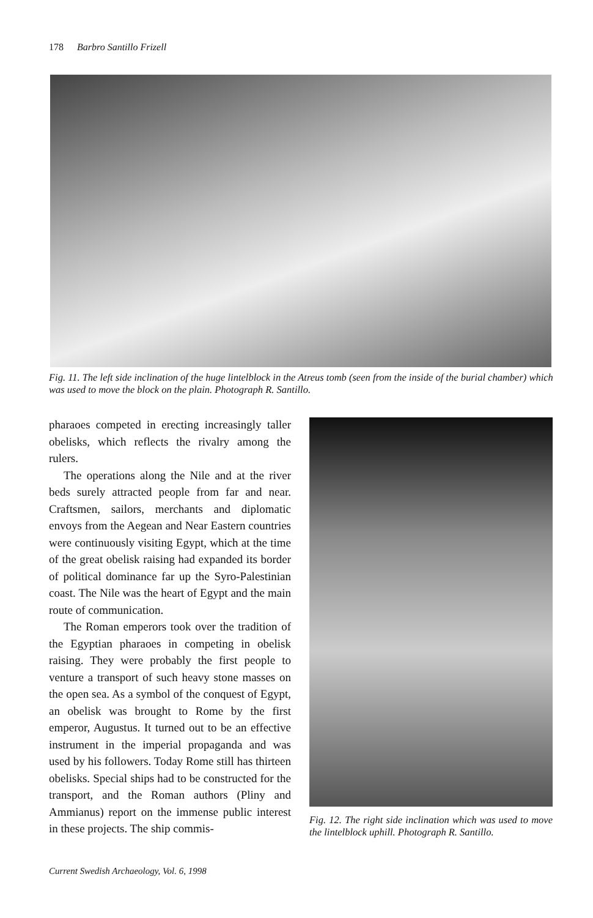178 Barbro Santillo Frizell
Fig. 11. The left side inclination of the huge lintelblock in the Atreus tomb (seen from the inside of the burial chamber) which was used to move the block on the plain. Photograph R. Santillo.
pharaoes competed in erecting increasingly taller obelisks, which reflects the rivalry among the rulers.
The operations along the Nile and at the river beds surely attracted people from far and near. Craftsmen, sailors, merchants and diplomatic envoys from the Aegean and Near Eastern countries were continuously visiting Egypt, which at the time of the great obelisk raising had expanded its border of political dominance far up the Syro-Palestinian coast. The Nile was the heart of Egypt and the main route of communication.
The Roman emperors took over the tradition of the Egyptian pharaoes in competing in obelisk raising. They were probably the first people to venture a transport of such heavy stone masses on the open sea. As a symbol of the conquest of Egypt, an obelisk was brought to Rome by the first emperor, Augustus. It turned out to be an effective instrument in the imperial propaganda and was used by his followers. Today Rome still has thirteen obelisks. Special ships had to be constructed for the transport, and the Roman authors (Pliny and Ammianus) report on the immense public interest in these projects. The ship commis-
Fig. 12. The right side inclination which was used to move the lintelblock uphill. Photograph R. Santillo.
Current Swedish Archaeology, Vol. 6, 1998